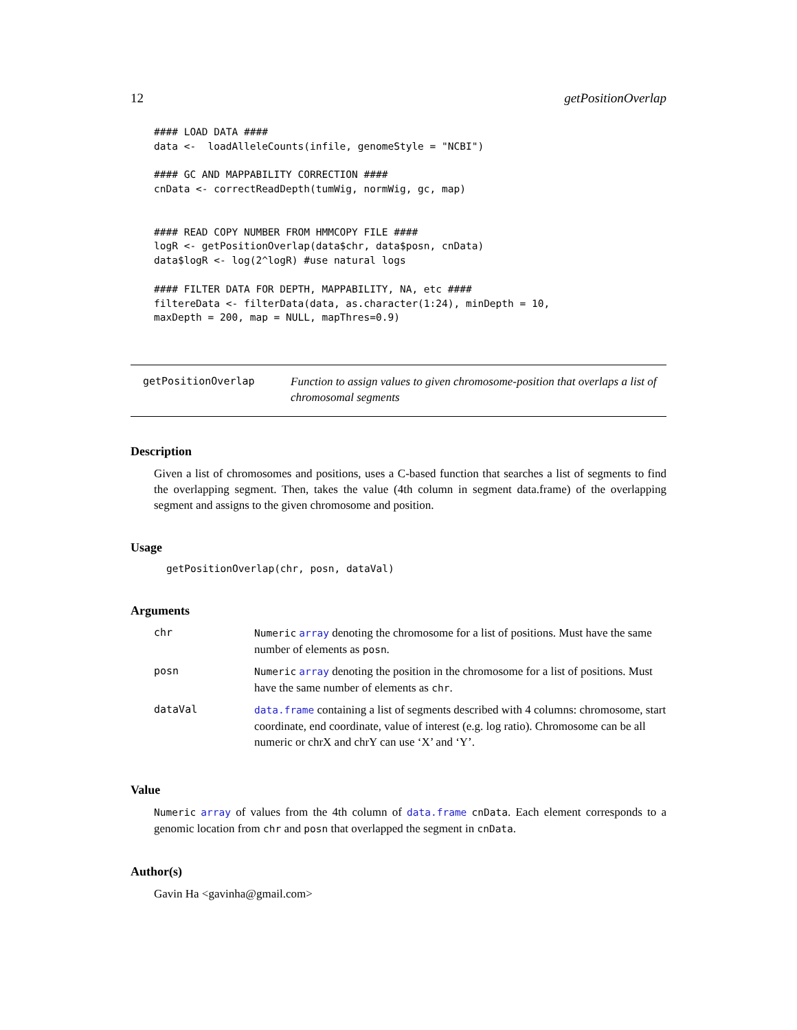12 getPositionOverlap
#### LOAD DATA ####
data <-  loadAlleleCounts(infile, genomeStyle = "NCBI")

#### GC AND MAPPABILITY CORRECTION ####
cnData <- correctReadDepth(tumWig, normWig, gc, map)


#### READ COPY NUMBER FROM HMMCOPY FILE ####
logR <- getPositionOverlap(data$chr, data$posn, cnData)
data$logR <- log(2^logR) #use natural logs

#### FILTER DATA FOR DEPTH, MAPPABILITY, NA, etc ####
filtereData <- filterData(data, as.character(1:24), minDepth = 10,
maxDepth = 200, map = NULL, mapThres=0.9)
getPositionOverlap
Function to assign values to given chromosome-position that overlaps a list of chromosomal segments
Description
Given a list of chromosomes and positions, uses a C-based function that searches a list of segments to find the overlapping segment. Then, takes the value (4th column in segment data.frame) of the overlapping segment and assigns to the given chromosome and position.
Usage
getPositionOverlap(chr, posn, dataVal)
Arguments
| chr | Numeric array denoting the chromosome for a list of positions. Must have the same number of elements as posn . |
| posn | Numeric array denoting the position in the chromosome for a list of positions. Must have the same number of elements as chr . |
| dataVal | data.frame containing a list of segments described with 4 columns: chromosome, start coordinate, end coordinate, value of interest (e.g. log ratio). Chromosome can be all numeric or chrX and chrY can use ‘X’ and ‘Y’. |
Value
Numeric array of values from the 4th column of data.frame cnData. Each element corresponds to a genomic location from chr and posn that overlapped the segment in cnData.
Author(s)
Gavin Ha <gavinha@gmail.com>